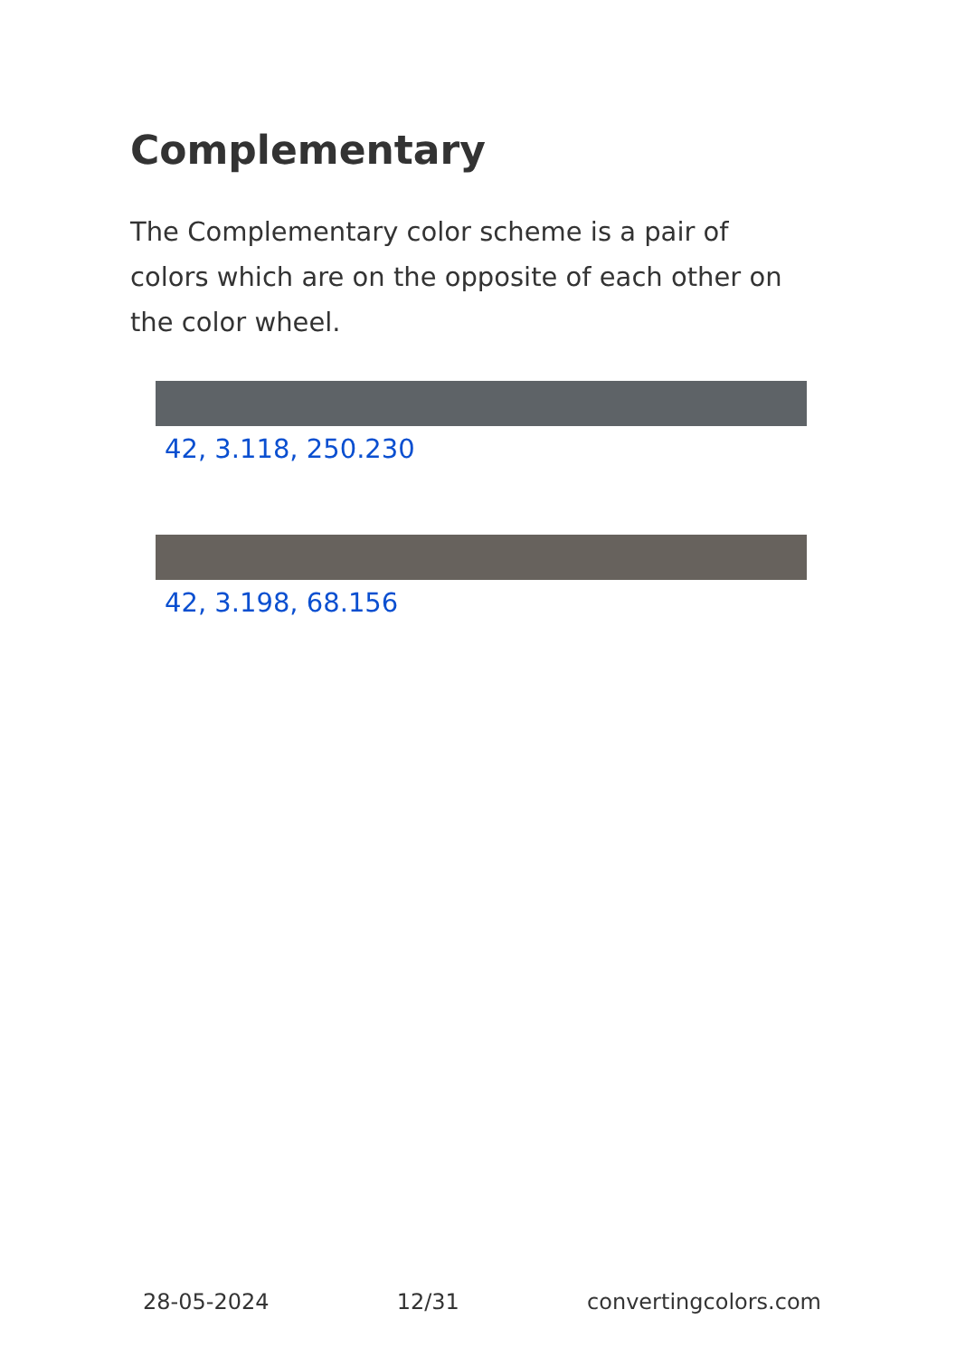Complementary
The Complementary color scheme is a pair of colors which are on the opposite of each other on the color wheel.
42, 3.118, 250.230
42, 3.198, 68.156
28-05-2024 12/31 convertingcolors.com